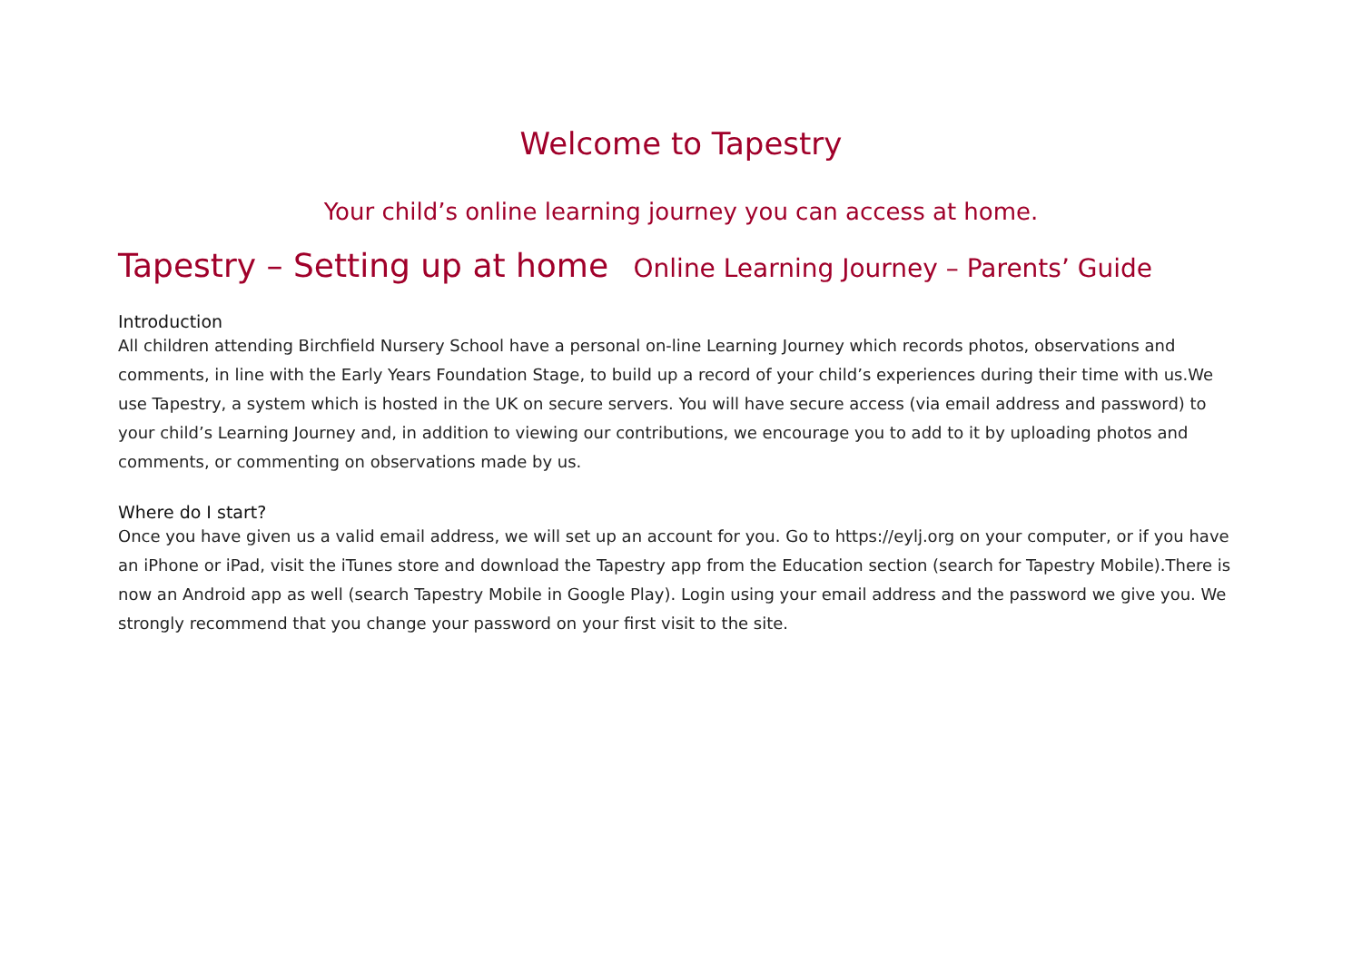Welcome to Tapestry
Your child’s online learning journey you can access at home.
Tapestry – Setting up at home Online Learning Journey – Parents’ Guide
Introduction
All children attending Birchfield Nursery School have a personal on-line Learning Journey which records photos, observations and comments, in line with the Early Years Foundation Stage, to build up a record of your child’s experiences during their time with us.We use Tapestry, a system which is hosted in the UK on secure servers. You will have secure access (via email address and password) to your child’s Learning Journey and, in addition to viewing our contributions, we encourage you to add to it by uploading photos and comments, or commenting on observations made by us.
Where do I start?
Once you have given us a valid email address, we will set up an account for you. Go to https://eylj.org on your computer, or if you have an iPhone or iPad, visit the iTunes store and download the Tapestry app from the Education section (search for Tapestry Mobile).There is now an Android app as well (search Tapestry Mobile in Google Play). Login using your email address and the password we give you. We strongly recommend that you change your password on your first visit to the site.